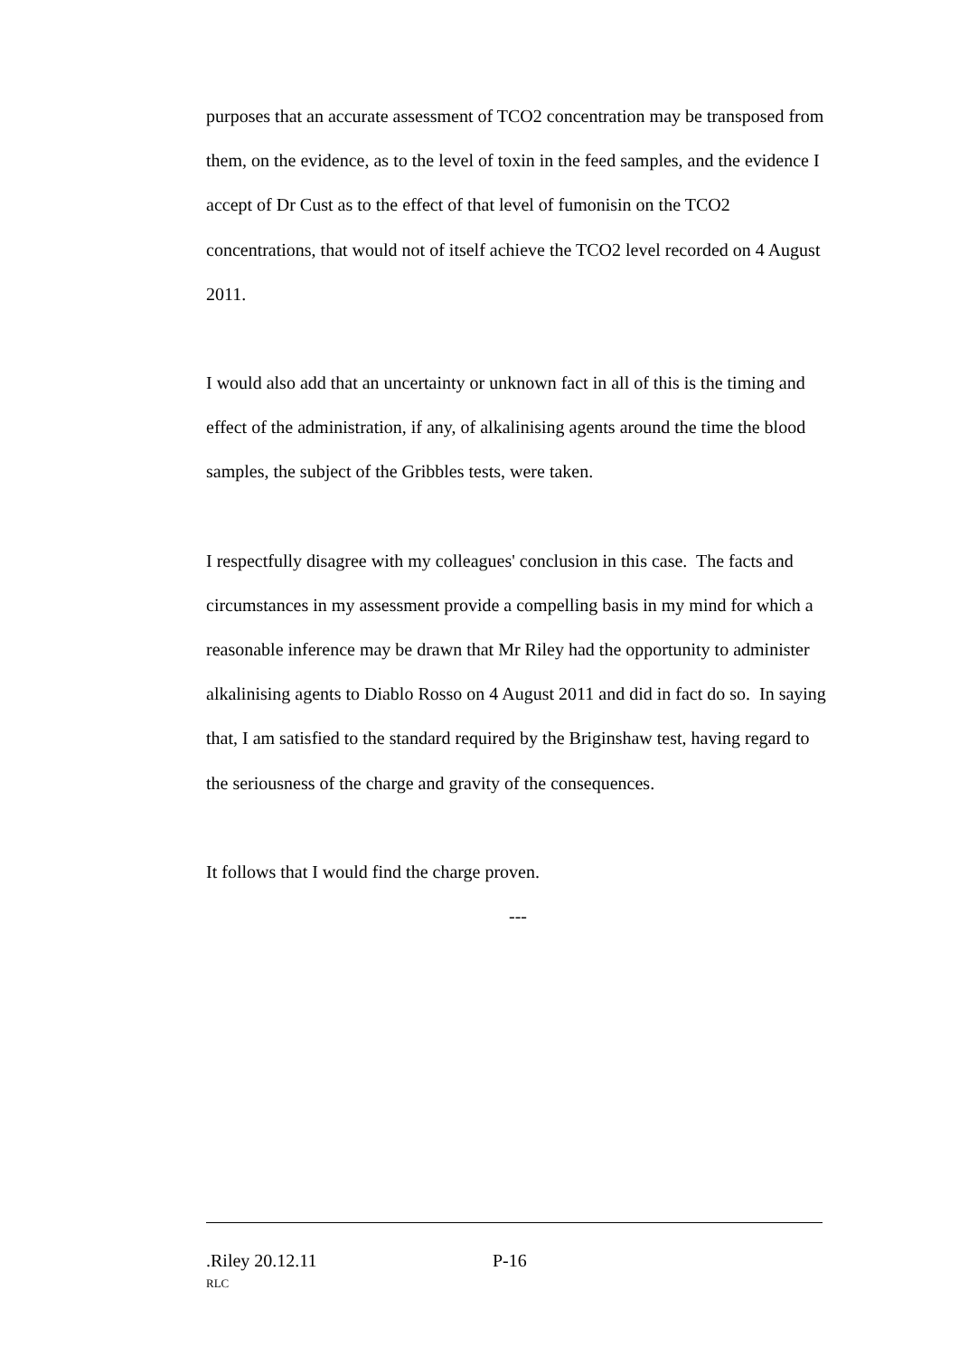purposes that an accurate assessment of TCO2 concentration may be transposed from them, on the evidence, as to the level of toxin in the feed samples, and the evidence I accept of Dr Cust as to the effect of that level of fumonisin on the TCO2 concentrations, that would not of itself achieve the TCO2 level recorded on 4 August 2011.
I would also add that an uncertainty or unknown fact in all of this is the timing and effect of the administration, if any, of alkalinising agents around the time the blood samples, the subject of the Gribbles tests, were taken.
I respectfully disagree with my colleagues' conclusion in this case. The facts and circumstances in my assessment provide a compelling basis in my mind for which a reasonable inference may be drawn that Mr Riley had the opportunity to administer alkalinising agents to Diablo Rosso on 4 August 2011 and did in fact do so. In saying that, I am satisfied to the standard required by the Briginshaw test, having regard to the seriousness of the charge and gravity of the consequences.
It follows that I would find the charge proven.
---
.Riley 20.12.11 P-16
RLC